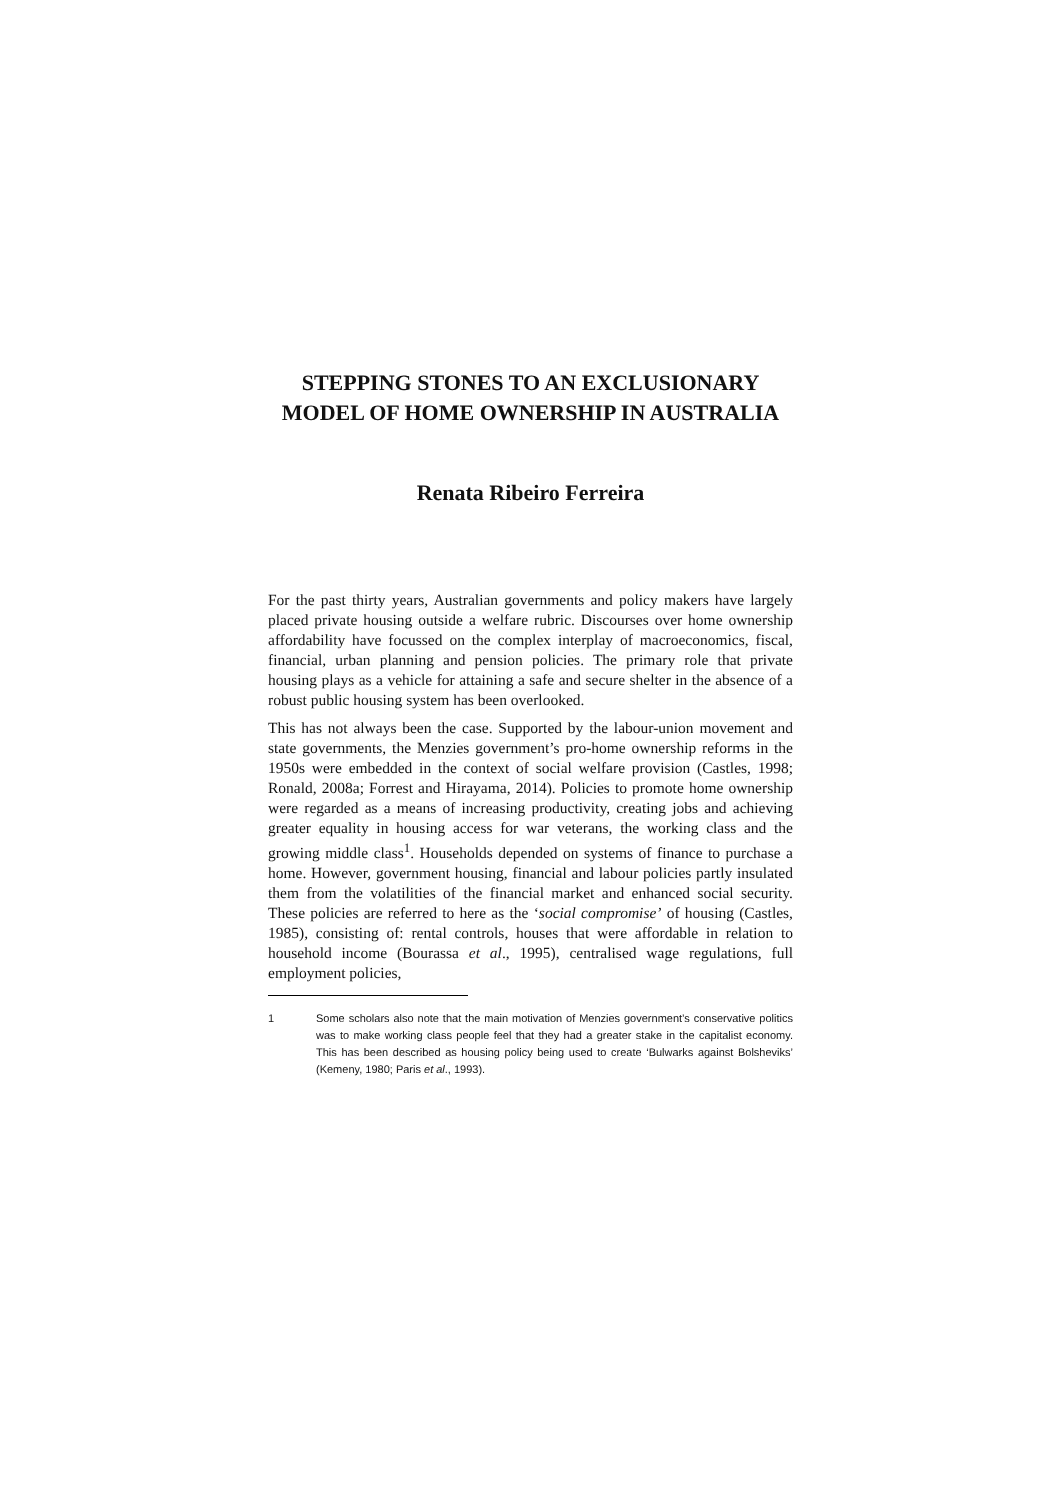STEPPING STONES TO AN EXCLUSIONARY MODEL OF HOME OWNERSHIP IN AUSTRALIA
Renata Ribeiro Ferreira
For the past thirty years, Australian governments and policy makers have largely placed private housing outside a welfare rubric. Discourses over home ownership affordability have focussed on the complex interplay of macroeconomics, fiscal, financial, urban planning and pension policies. The primary role that private housing plays as a vehicle for attaining a safe and secure shelter in the absence of a robust public housing system has been overlooked.
This has not always been the case. Supported by the labour-union movement and state governments, the Menzies government’s pro-home ownership reforms in the 1950s were embedded in the context of social welfare provision (Castles, 1998; Ronald, 2008a; Forrest and Hirayama, 2014). Policies to promote home ownership were regarded as a means of increasing productivity, creating jobs and achieving greater equality in housing access for war veterans, the working class and the growing middle class<sup>1</sup>. Households depended on systems of finance to purchase a home. However, government housing, financial and labour policies partly insulated them from the volatilities of the financial market and enhanced social security. These policies are referred to here as the ‘social compromise’ of housing (Castles, 1985), consisting of: rental controls, houses that were affordable in relation to household income (Bourassa et al., 1995), centralised wage regulations, full employment policies,
1 Some scholars also note that the main motivation of Menzies government’s conservative politics was to make working class people feel that they had a greater stake in the capitalist economy. This has been described as housing policy being used to create ‘Bulwarks against Bolsheviks’ (Kemeny, 1980; Paris et al., 1993).